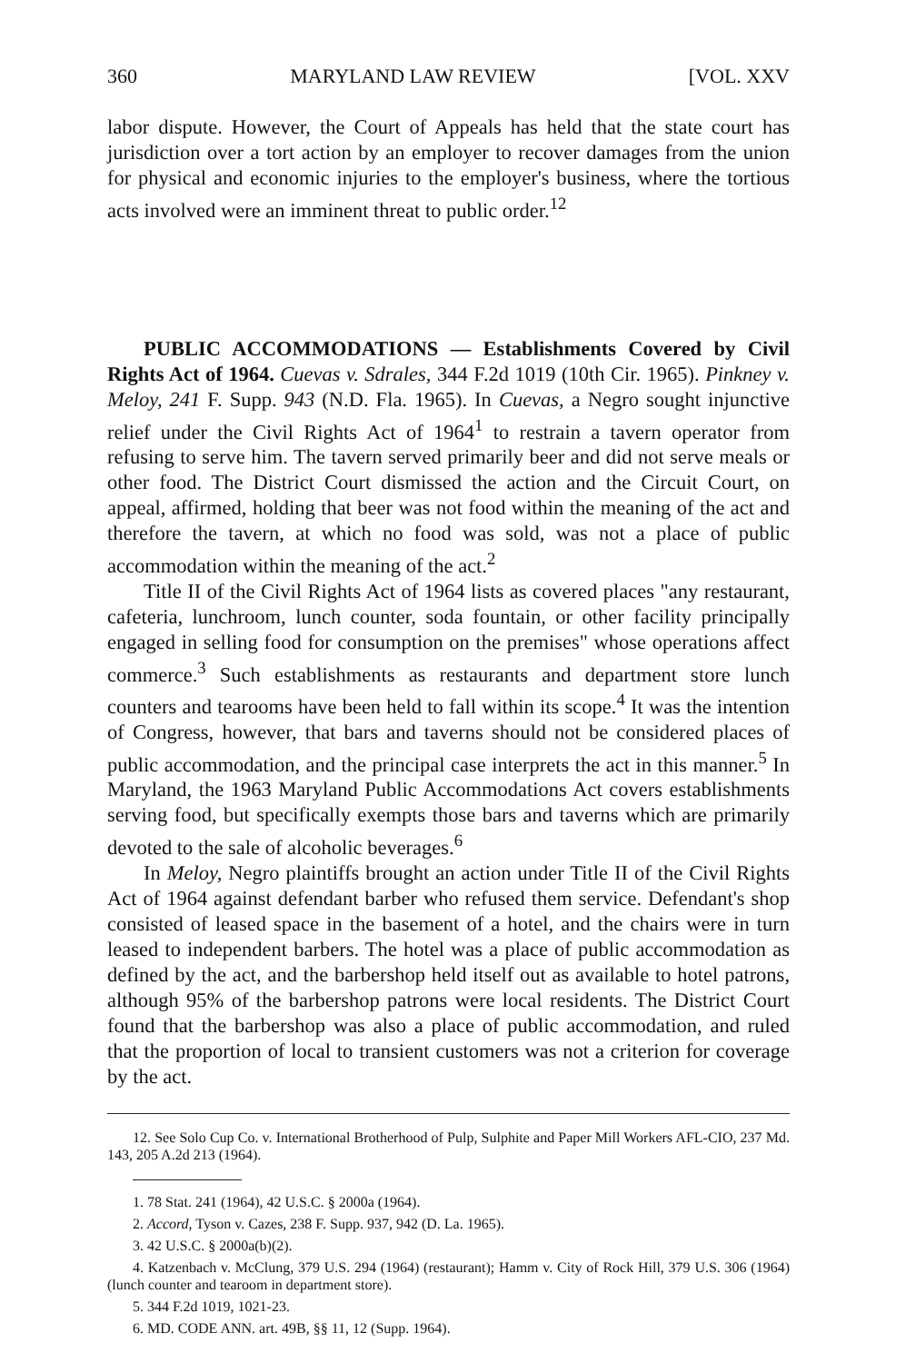360 MARYLAND LAW REVIEW [VOL. XXV
labor dispute. However, the Court of Appeals has held that the state court has jurisdiction over a tort action by an employer to recover damages from the union for physical and economic injuries to the employer's business, where the tortious acts involved were an imminent threat to public order.<sup>12</sup>
PUBLIC ACCOMMODATIONS — Establishments Covered by Civil Rights Act of 1964. Cuevas v. Sdrales, 344 F.2d 1019 (10th Cir. 1965). Pinkney v. Meloy, 241 F. Supp. 943 (N.D. Fla. 1965). In Cuevas, a Negro sought injunctive relief under the Civil Rights Act of 1964<sup>1</sup> to restrain a tavern operator from refusing to serve him. The tavern served primarily beer and did not serve meals or other food. The District Court dismissed the action and the Circuit Court, on appeal, affirmed, holding that beer was not food within the meaning of the act and therefore the tavern, at which no food was sold, was not a place of public accommodation within the meaning of the act.<sup>2</sup>
Title II of the Civil Rights Act of 1964 lists as covered places "any restaurant, cafeteria, lunchroom, lunch counter, soda fountain, or other facility principally engaged in selling food for consumption on the premises" whose operations affect commerce.<sup>3</sup> Such establishments as restaurants and department store lunch counters and tearooms have been held to fall within its scope.<sup>4</sup> It was the intention of Congress, however, that bars and taverns should not be considered places of public accommodation, and the principal case interprets the act in this manner.<sup>5</sup> In Maryland, the 1963 Maryland Public Accommodations Act covers establishments serving food, but specifically exempts those bars and taverns which are primarily devoted to the sale of alcoholic beverages.<sup>6</sup>
In Meloy, Negro plaintiffs brought an action under Title II of the Civil Rights Act of 1964 against defendant barber who refused them service. Defendant's shop consisted of leased space in the basement of a hotel, and the chairs were in turn leased to independent barbers. The hotel was a place of public accommodation as defined by the act, and the barbershop held itself out as available to hotel patrons, although 95% of the barbershop patrons were local residents. The District Court found that the barbershop was also a place of public accommodation, and ruled that the proportion of local to transient customers was not a criterion for coverage by the act.
12. See Solo Cup Co. v. International Brotherhood of Pulp, Sulphite and Paper Mill Workers AFL-CIO, 237 Md. 143, 205 A.2d 213 (1964).
1. 78 Stat. 241 (1964), 42 U.S.C. § 2000a (1964).
2. Accord, Tyson v. Cazes, 238 F. Supp. 937, 942 (D. La. 1965).
3. 42 U.S.C. § 2000a(b)(2).
4. Katzenbach v. McClung, 379 U.S. 294 (1964) (restaurant); Hamm v. City of Rock Hill, 379 U.S. 306 (1964) (lunch counter and tearoom in department store).
5. 344 F.2d 1019, 1021-23.
6. MD. CODE ANN. art. 49B, §§ 11, 12 (Supp. 1964).